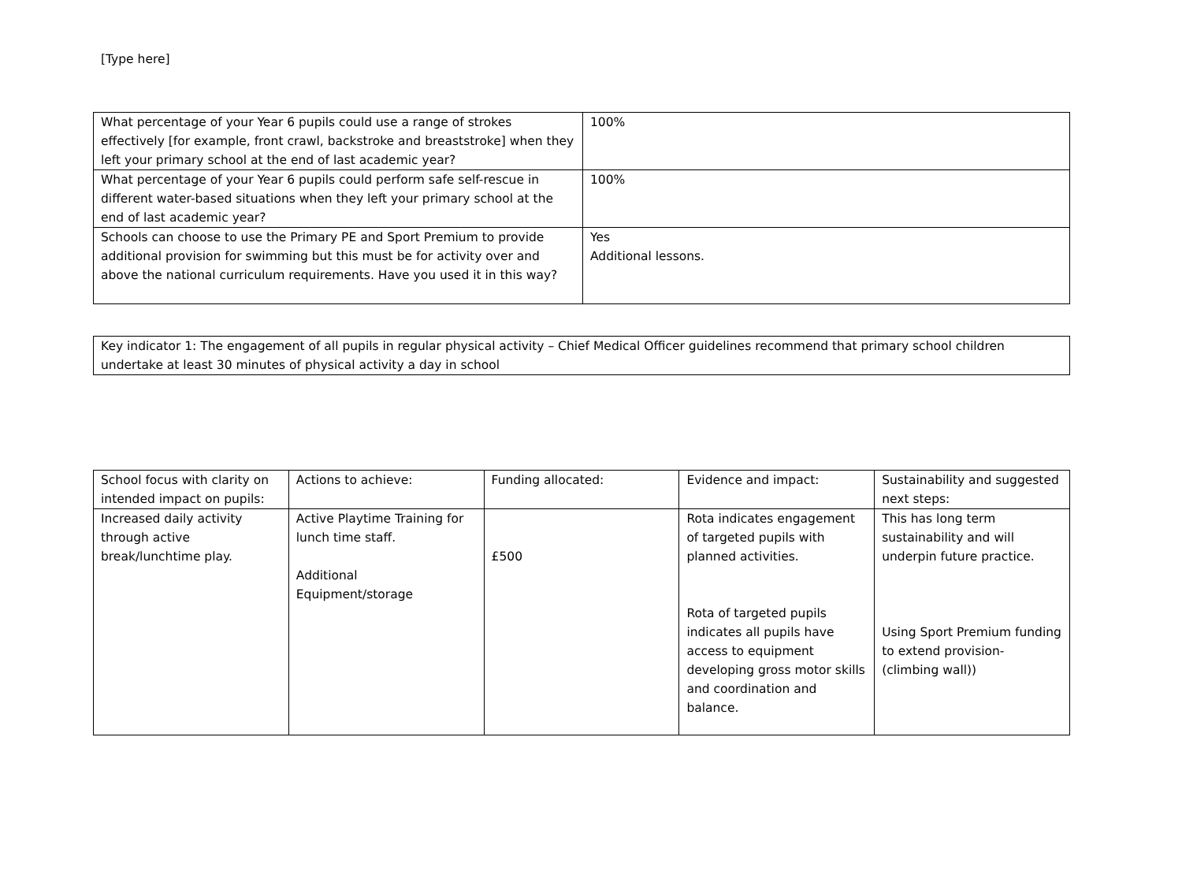[Type here]
| What percentage of your Year 6 pupils could use a range of strokes effectively [for example, front crawl, backstroke and breaststroke] when they left your primary school at the end of last academic year? | 100% |
| What percentage of your Year 6 pupils could perform safe self-rescue in different water-based situations when they left your primary school at the end of last academic year? | 100% |
| Schools can choose to use the Primary PE and Sport Premium to provide additional provision for swimming but this must be for activity over and above the national curriculum requirements. Have you used it in this way? | Yes Additional lessons. |
| Key indicator 1: The engagement of all pupils in regular physical activity – Chief Medical Officer guidelines recommend that primary school children undertake at least 30 minutes of physical activity a day in school |
| School focus with clarity on intended impact on pupils: | Actions to achieve: | Funding allocated: | Evidence and impact: | Sustainability and suggested next steps: |
| --- | --- | --- | --- | --- |
| Increased daily activity through active break/lunchtime play. | Active Playtime Training for lunch time staff. Additional Equipment/storage | £500 | Rota indicates engagement of targeted pupils with planned activities. Rota of targeted pupils indicates all pupils have access to equipment developing gross motor skills and coordination and balance. | This has long term sustainability and will underpin future practice. Using Sport Premium funding to extend provision- (climbing wall)) |